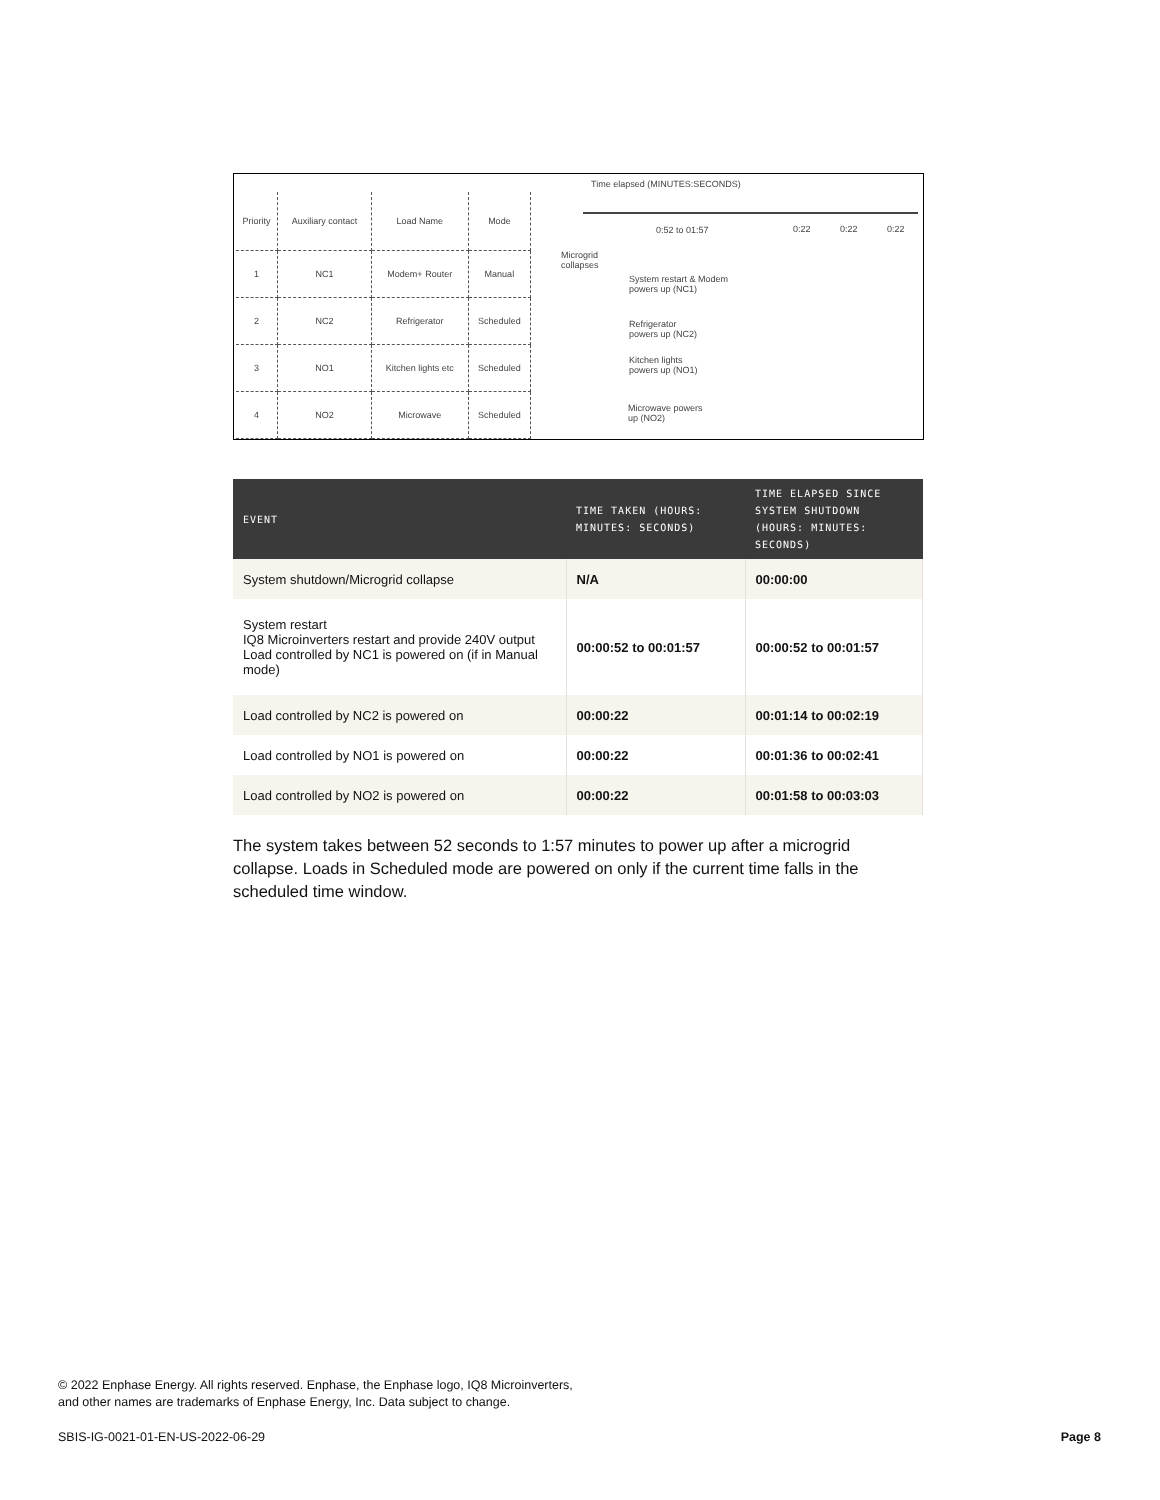| Priority | Auxiliary contact | Load Name | Mode |
| 1 | NC1 | Modem+ Router | Manual |
| 2 | NC2 | Refrigerator | Scheduled |
| 3 | NO1 | Kitchen lights etc | Scheduled |
| 4 | NO2 | Microwave | Scheduled |
Time elapsed (MINUTES:SECONDS)
0:52 to 01:57 0:22 0:22 0:22
Microgrid
collapses
System restart & Modem
powers up (NC1)
Refrigerator
powers up (NC2)
Kitchen lights
powers up (NO1)
Microwave powers
up (NO2)
| EVENT | TIME TAKEN (HOURS: MINUTES: SECONDS) | TIME ELAPSED SINCE SYSTEM SHUTDOWN (HOURS: MINUTES: SECONDS) |
| --- | --- | --- |
| System shutdown/Microgrid collapse | N/A | 00:00:00 |
| System restart IQ8 Microinverters restart and provide 240V output Load controlled by NC1 is powered on (if in Manual mode) | 00:00:52 to 00:01:57 | 00:00:52 to 00:01:57 |
| Load controlled by NC2 is powered on | 00:00:22 | 00:01:14 to 00:02:19 |
| Load controlled by NO1 is powered on | 00:00:22 | 00:01:36 to 00:02:41 |
| Load controlled by NO2 is powered on | 00:00:22 | 00:01:58 to 00:03:03 |
The system takes between 52 seconds to 1:57 minutes to power up after a microgrid collapse. Loads in Scheduled mode are powered on only if the current time falls in the scheduled time window.
© 2022 Enphase Energy. All rights reserved. Enphase, the Enphase logo, IQ8 Microinverters,
and other names are trademarks of Enphase Energy, Inc. Data subject to change.
SBIS-IG-0021-01-EN-US-2022-06-29
Page 8